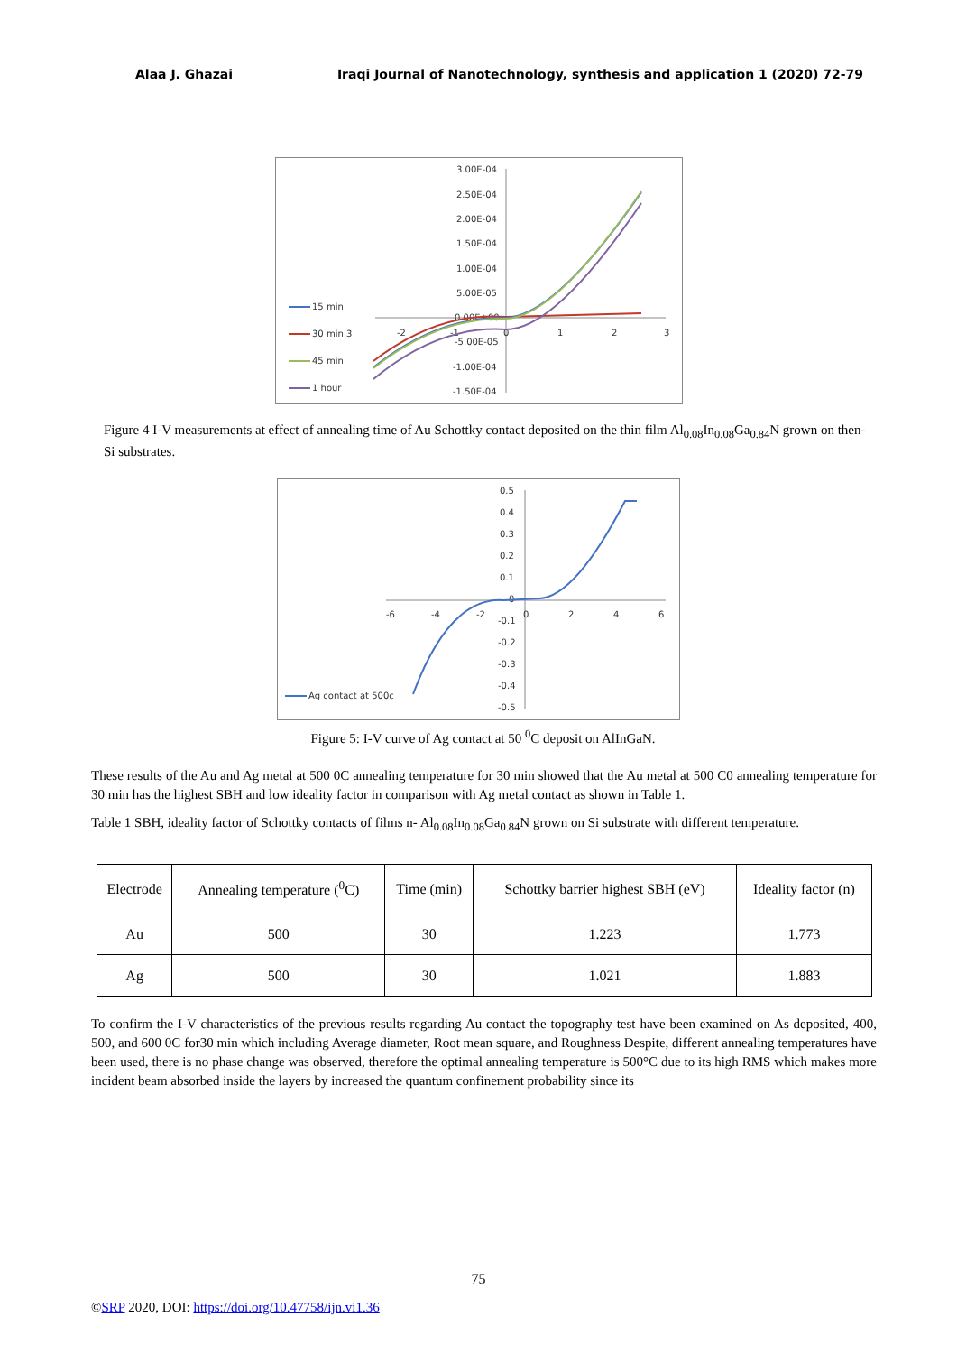Alaa J. Ghazai Iraqi Journal of Nanotechnology, synthesis and application 1 (2020) 72-79
3.00E-04
2.50E-04
2.00E-04
1.50E-04
1.00E-04
5.00E-05
0.00E+00
-5.00E-05
-1.00E-04
-1.50E-04
-2
-1
0
1
2
3
15 min
30 min 3
45 min
1 hour
Figure 4 I-V measurements at effect of annealing time of Au Schottky contact deposited on the thin film Al<sub>0.08</sub>In<sub>0.08</sub>Ga<sub>0.84</sub>N grown on then-Si substrates.
0.5
0.4
0.3
0.2
0.1
0
-0.1
-0.2
-0.3
-0.4
-0.5
-6
-4
-2
0
2
4
6
Ag contact at 500c
Figure 5: I-V curve of Ag contact at 50 <sup>0</sup>C deposit on AlInGaN.
These results of the Au and Ag metal at 500 0C annealing temperature for 30 min showed that the Au metal at 500 C0 annealing temperature for 30 min has the highest SBH and low ideality factor in comparison with Ag metal contact as shown in Table 1.
Table 1 SBH, ideality factor of Schottky contacts of films n- Al<sub>0.08</sub>In<sub>0.08</sub>Ga<sub>0.84</sub>N grown on Si substrate with different temperature.
| Electrode | Annealing temperature (<sup>0</sup>C) | Time (min) | Schottky barrier highest SBH (eV) | Ideality factor (n) |
| Au | 500 | 30 | 1.223 | 1.773 |
| Ag | 500 | 30 | 1.021 | 1.883 |
To confirm the I-V characteristics of the previous results regarding Au contact the topography test have been examined on As deposited, 400, 500, and 600 0C for30 min which including Average diameter, Root mean square, and Roughness Despite, different annealing temperatures have been used, there is no phase change was observed, therefore the optimal annealing temperature is 500°C due to its high RMS which makes more incident beam absorbed inside the layers by increased the quantum confinement probability since its
75
©SRP 2020, DOI: https://doi.org/10.47758/ijn.vi1.36